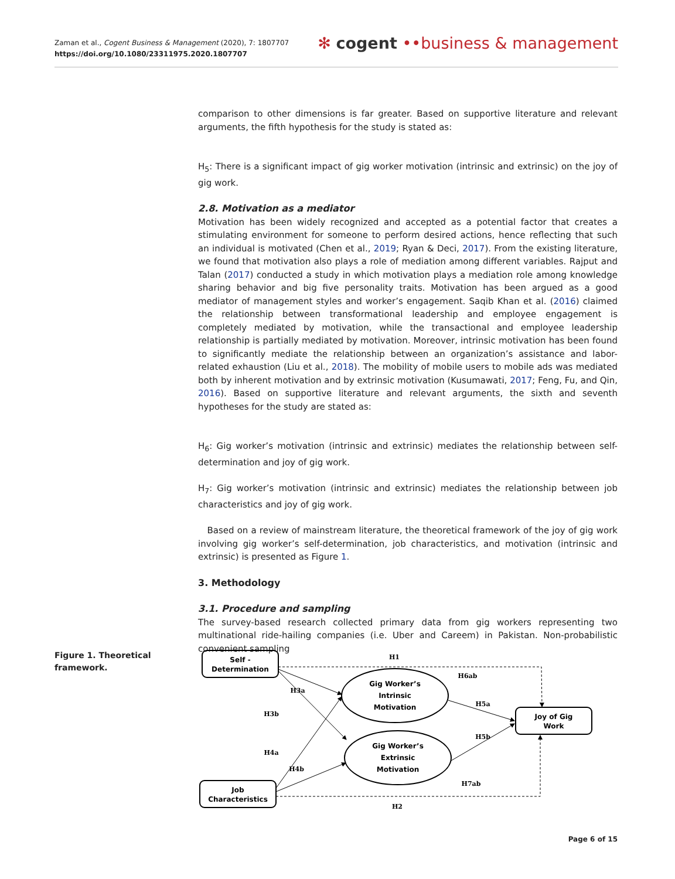Zaman et al., Cogent Business & Management (2020), 7: 1807707
https://doi.org/10.1080/23311975.2020.1807707
✻ cogent ••business & management
comparison to other dimensions is far greater. Based on supportive literature and relevant arguments, the fifth hypothesis for the study is stated as:
H<sub>5</sub>: There is a significant impact of gig worker motivation (intrinsic and extrinsic) on the joy of gig work.
2.8. Motivation as a mediator
Motivation has been widely recognized and accepted as a potential factor that creates a stimulating environment for someone to perform desired actions, hence reflecting that such an individual is motivated (Chen et al., 2019; Ryan & Deci, 2017). From the existing literature, we found that motivation also plays a role of mediation among different variables. Rajput and Talan (2017) conducted a study in which motivation plays a mediation role among knowledge sharing behavior and big five personality traits. Motivation has been argued as a good mediator of management styles and worker’s engagement. Saqib Khan et al. (2016) claimed the relationship between transformational leadership and employee engagement is completely mediated by motivation, while the transactional and employee leadership relationship is partially mediated by motivation. Moreover, intrinsic motivation has been found to significantly mediate the relationship between an organization’s assistance and labor-related exhaustion (Liu et al., 2018). The mobility of mobile users to mobile ads was mediated both by inherent motivation and by extrinsic motivation (Kusumawati, 2017; Feng, Fu, and Qin, 2016). Based on supportive literature and relevant arguments, the sixth and seventh hypotheses for the study are stated as:
H<sub>6</sub>: Gig worker’s motivation (intrinsic and extrinsic) mediates the relationship between self-determination and joy of gig work.
H<sub>7</sub>: Gig worker’s motivation (intrinsic and extrinsic) mediates the relationship between job characteristics and joy of gig work.
Based on a review of mainstream literature, the theoretical framework of the joy of gig work involving gig worker’s self-determination, job characteristics, and motivation (intrinsic and extrinsic) is presented as Figure 1.
3. Methodology
3.1. Procedure and sampling
The survey-based research collected primary data from gig workers representing two multinational ride-hailing companies (i.e. Uber and Careem) in Pakistan. Non-probabilistic convenient sampling
Figure 1. Theoretical framework.
Self -
Determination
Job
Characteristics
Joy of Gig
Work
Gig Worker’s
Intrinsic
Motivation
Gig Worker’s
Extrinsic
Motivation
H1
H2
H3a
H3b
H4a
H4b
H5a
H5b
H6ab
H7ab
Page 6 of 15